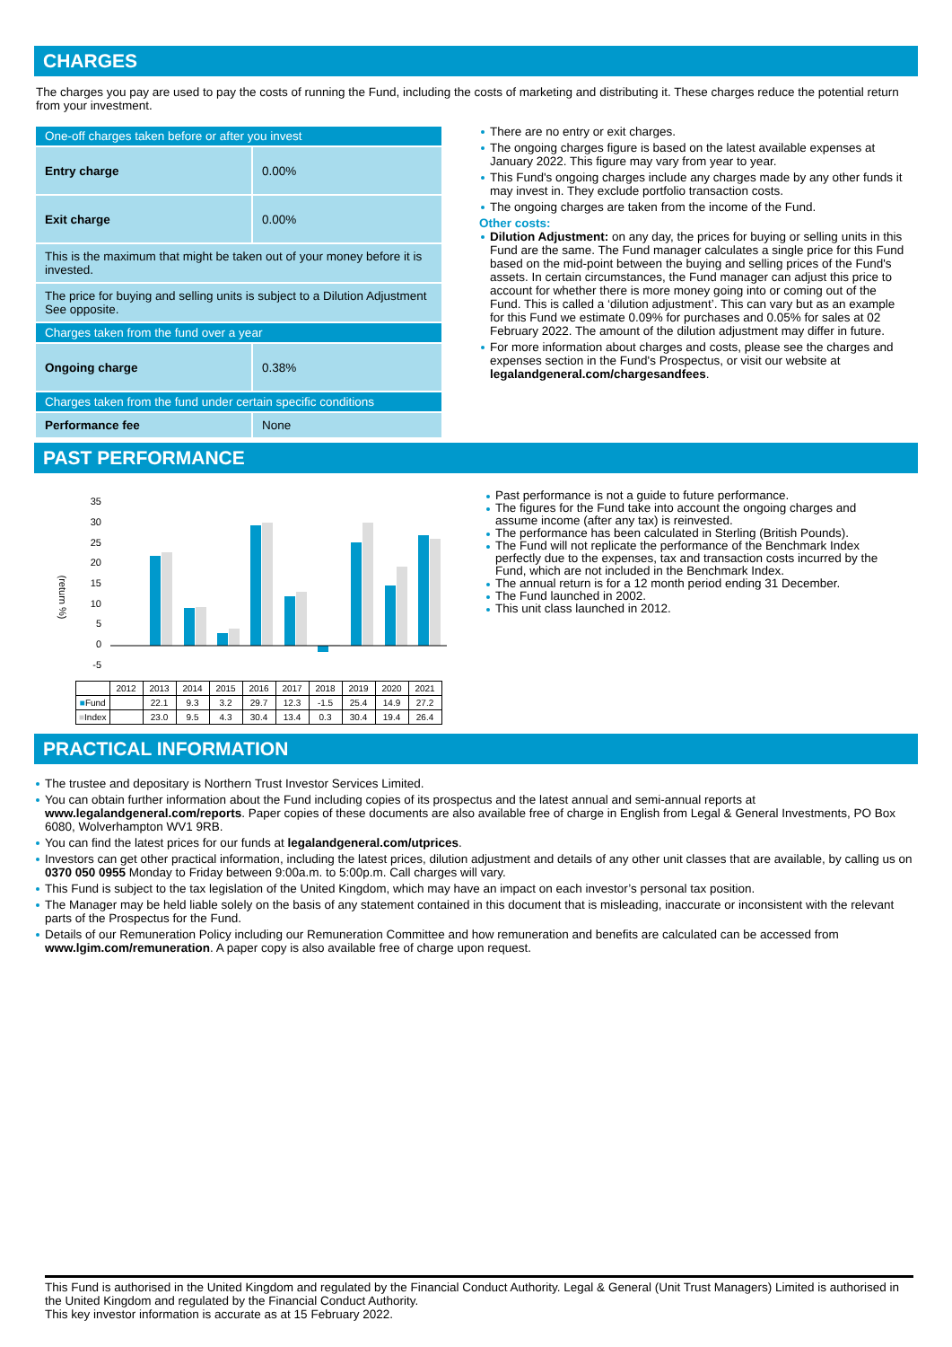CHARGES
The charges you pay are used to pay the costs of running the Fund, including the costs of marketing and distributing it. These charges reduce the potential return from your investment.
| One-off charges taken before or after you invest | |
| Entry charge | 0.00% |
| Exit charge | 0.00% |
| This is the maximum that might be taken out of your money before it is invested. | |
| The price for buying and selling units is subject to a Dilution Adjustment See opposite. | |
| Charges taken from the fund over a year | |
| Ongoing charge | 0.38% |
| Charges taken from the fund under certain specific conditions | |
| Performance fee | None |
There are no entry or exit charges.
The ongoing charges figure is based on the latest available expenses at January 2022. This figure may vary from year to year.
This Fund's ongoing charges include any charges made by any other funds it may invest in. They exclude portfolio transaction costs.
The ongoing charges are taken from the income of the Fund.
Other costs:
Dilution Adjustment: on any day, the prices for buying or selling units in this Fund are the same. The Fund manager calculates a single price for this Fund based on the mid-point between the buying and selling prices of the Fund's assets. In certain circumstances, the Fund manager can adjust this price to account for whether there is more money going into or coming out of the Fund. This is called a ‘dilution adjustment’. This can vary but as an example for this Fund we estimate 0.09% for purchases and 0.05% for sales at 02 February 2022. The amount of the dilution adjustment may differ in future.
For more information about charges and costs, please see the charges and expenses section in the Fund's Prospectus, or visit our website at legalandgeneral.com/chargesandfees.
PAST PERFORMANCE
(return %)
35
30
25
20
15
10
5
0
-5
| | 2012 | 2013 | 2014 | 2015 | 2016 | 2017 | 2018 | 2019 | 2020 | 2021 |
| ■ Fund | | 22.1 | 9.3 | 3.2 | 29.7 | 12.3 | -1.5 | 25.4 | 14.9 | 27.2 |
| ■ Index | | 23.0 | 9.5 | 4.3 | 30.4 | 13.4 | 0.3 | 30.4 | 19.4 | 26.4 |
Past performance is not a guide to future performance.
The figures for the Fund take into account the ongoing charges and assume income (after any tax) is reinvested.
The performance has been calculated in Sterling (British Pounds).
The Fund will not replicate the performance of the Benchmark Index perfectly due to the expenses, tax and transaction costs incurred by the Fund, which are not included in the Benchmark Index.
The annual return is for a 12 month period ending 31 December.
The Fund launched in 2002.
This unit class launched in 2012.
PRACTICAL INFORMATION
The trustee and depositary is Northern Trust Investor Services Limited.
You can obtain further information about the Fund including copies of its prospectus and the latest annual and semi-annual reports at www.legalandgeneral.com/reports. Paper copies of these documents are also available free of charge in English from Legal & General Investments, PO Box 6080, Wolverhampton WV1 9RB.
You can find the latest prices for our funds at legalandgeneral.com/utprices.
Investors can get other practical information, including the latest prices, dilution adjustment and details of any other unit classes that are available, by calling us on 0370 050 0955 Monday to Friday between 9:00a.m. to 5:00p.m. Call charges will vary.
This Fund is subject to the tax legislation of the United Kingdom, which may have an impact on each investor’s personal tax position.
The Manager may be held liable solely on the basis of any statement contained in this document that is misleading, inaccurate or inconsistent with the relevant parts of the Prospectus for the Fund.
Details of our Remuneration Policy including our Remuneration Committee and how remuneration and benefits are calculated can be accessed from www.lgim.com/remuneration. A paper copy is also available free of charge upon request.
This Fund is authorised in the United Kingdom and regulated by the Financial Conduct Authority. Legal & General (Unit Trust Managers) Limited is authorised in the United Kingdom and regulated by the Financial Conduct Authority.
This key investor information is accurate as at 15 February 2022.